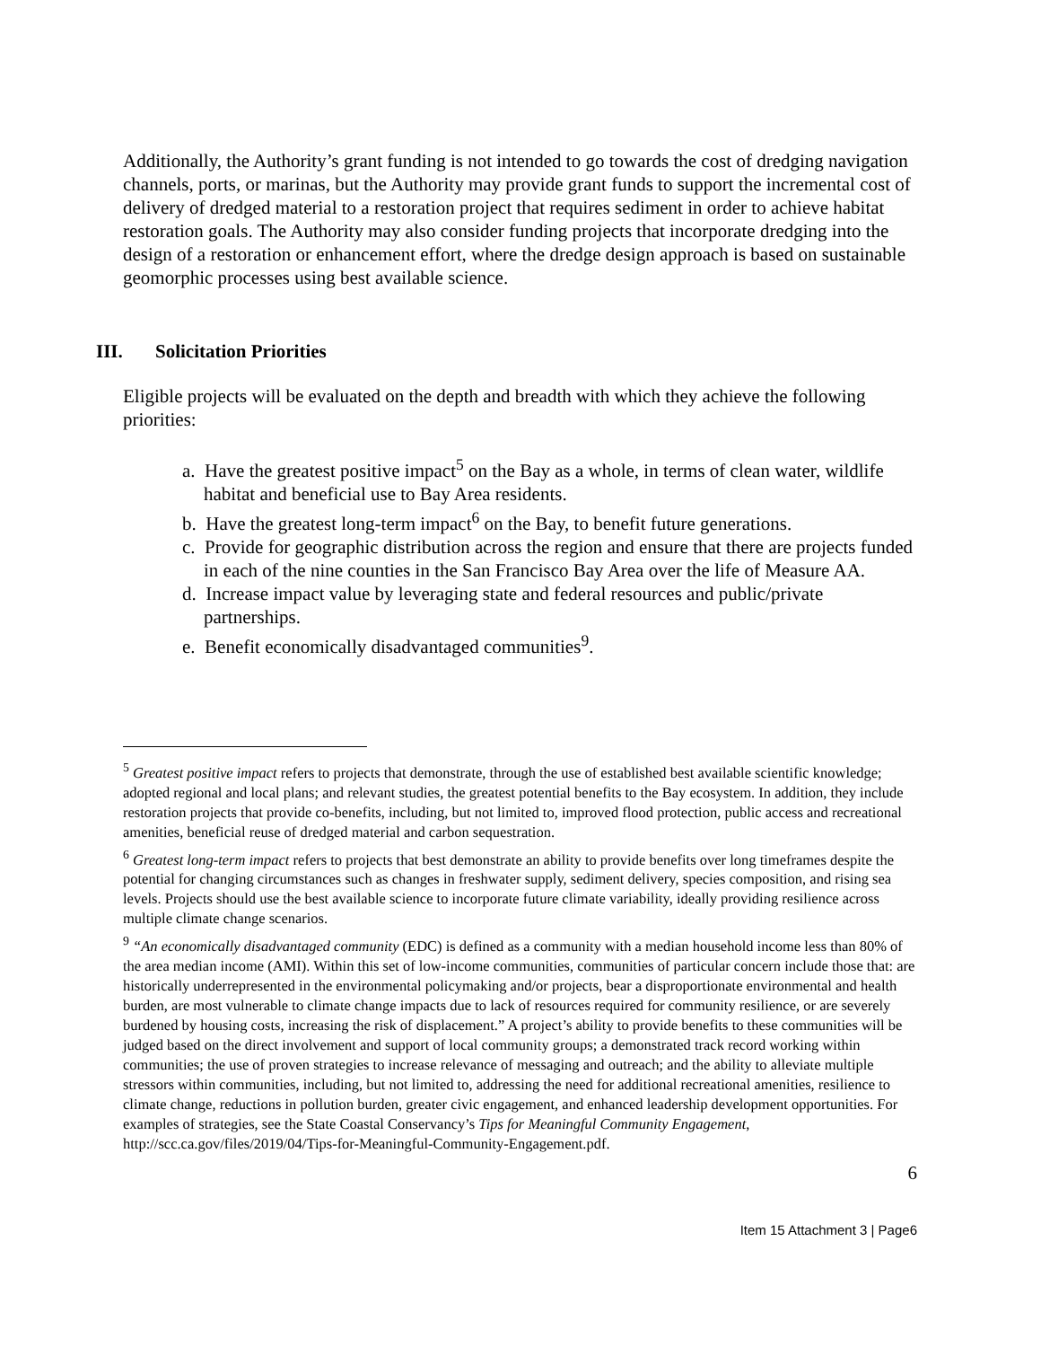Additionally, the Authority’s grant funding is not intended to go towards the cost of dredging navigation channels, ports, or marinas, but the Authority may provide grant funds to support the incremental cost of delivery of dredged material to a restoration project that requires sediment in order to achieve habitat restoration goals. The Authority may also consider funding projects that incorporate dredging into the design of a restoration or enhancement effort, where the dredge design approach is based on sustainable geomorphic processes using best available science.
III. Solicitation Priorities
Eligible projects will be evaluated on the depth and breadth with which they achieve the following priorities:
a. Have the greatest positive impact<sup>5</sup> on the Bay as a whole, in terms of clean water, wildlife habitat and beneficial use to Bay Area residents.
b. Have the greatest long-term impact<sup>6</sup> on the Bay, to benefit future generations.
c. Provide for geographic distribution across the region and ensure that there are projects funded in each of the nine counties in the San Francisco Bay Area over the life of Measure AA.
d. Increase impact value by leveraging state and federal resources and public/private partnerships.
e. Benefit economically disadvantaged communities<sup>9</sup>.
<sup>5</sup> Greatest positive impact refers to projects that demonstrate, through the use of established best available scientific knowledge; adopted regional and local plans; and relevant studies, the greatest potential benefits to the Bay ecosystem. In addition, they include restoration projects that provide co-benefits, including, but not limited to, improved flood protection, public access and recreational amenities, beneficial reuse of dredged material and carbon sequestration.
<sup>6</sup> Greatest long-term impact refers to projects that best demonstrate an ability to provide benefits over long timeframes despite the potential for changing circumstances such as changes in freshwater supply, sediment delivery, species composition, and rising sea levels. Projects should use the best available science to incorporate future climate variability, ideally providing resilience across multiple climate change scenarios.
<sup>9</sup> “An economically disadvantaged community (EDC) is defined as a community with a median household income less than 80% of the area median income (AMI). Within this set of low-income communities, communities of particular concern include those that: are historically underrepresented in the environmental policymaking and/or projects, bear a disproportionate environmental and health burden, are most vulnerable to climate change impacts due to lack of resources required for community resilience, or are severely burdened by housing costs, increasing the risk of displacement.” A project’s ability to provide benefits to these communities will be judged based on the direct involvement and support of local community groups; a demonstrated track record working within communities; the use of proven strategies to increase relevance of messaging and outreach; and the ability to alleviate multiple stressors within communities, including, but not limited to, addressing the need for additional recreational amenities, resilience to climate change, reductions in pollution burden, greater civic engagement, and enhanced leadership development opportunities. For examples of strategies, see the State Coastal Conservancy’s Tips for Meaningful Community Engagement, http://scc.ca.gov/files/2019/04/Tips-for-Meaningful-Community-Engagement.pdf.
6
Item 15 Attachment 3 | Page6